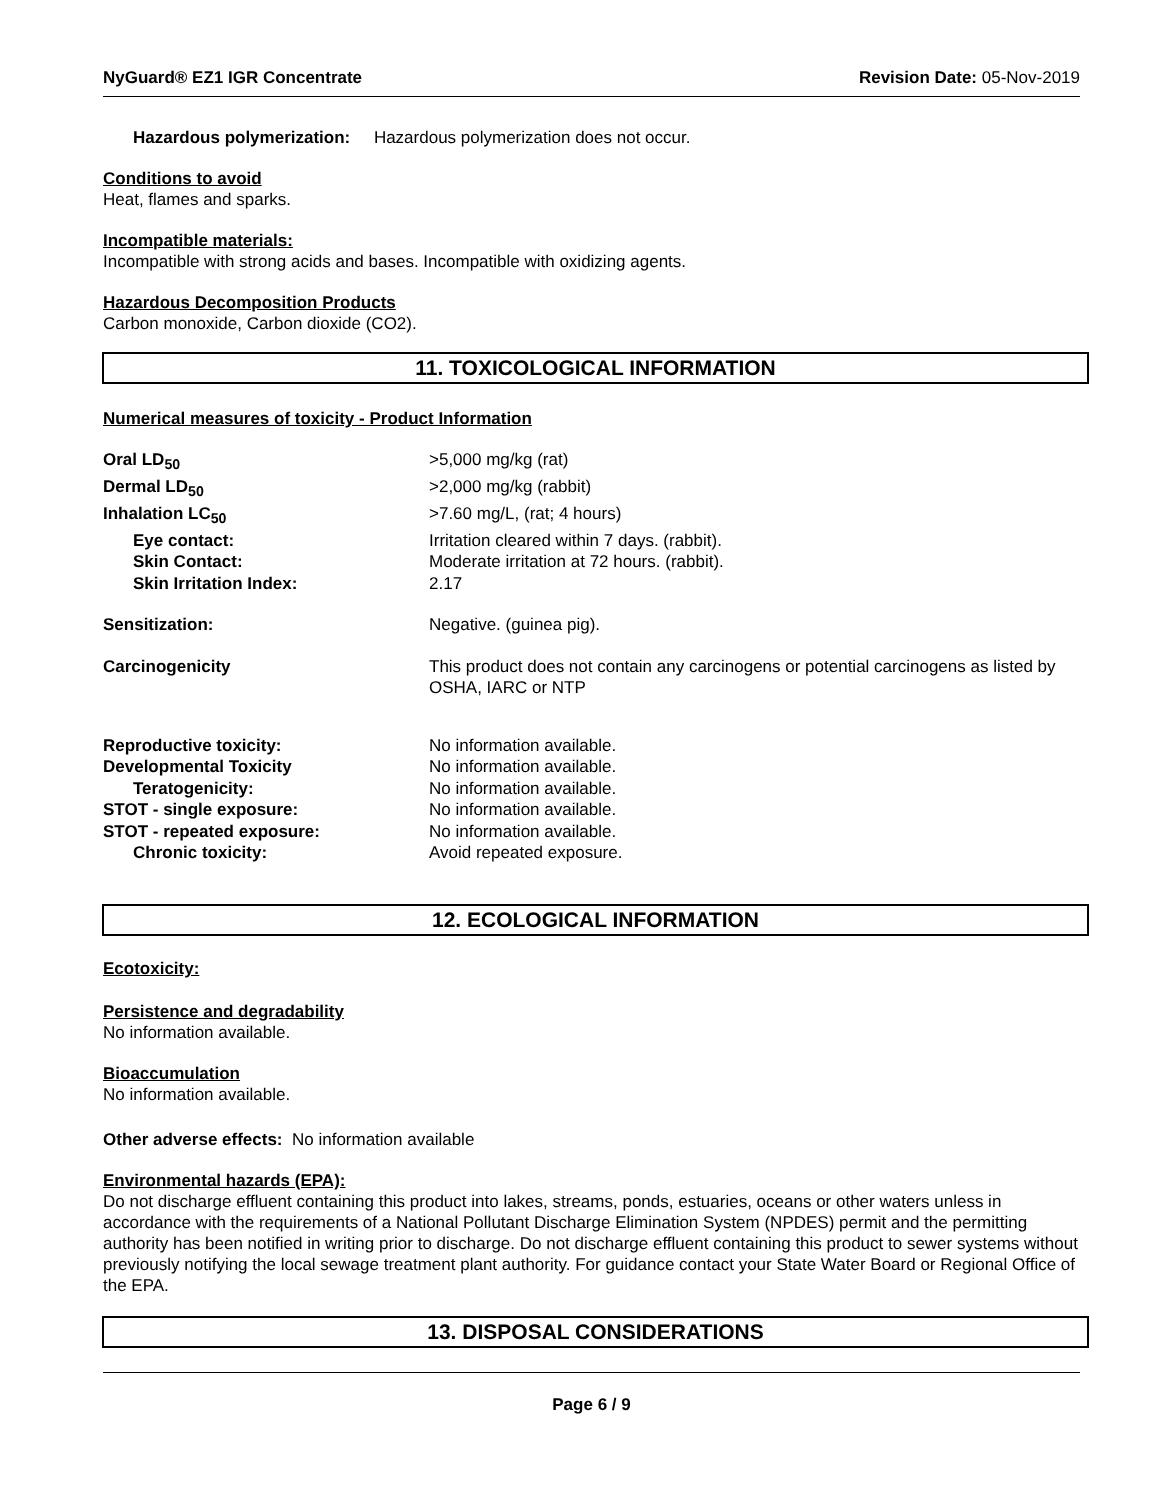NyGuard® EZ1 IGR Concentrate Revision Date: 05-Nov-2019
Hazardous polymerization: Hazardous polymerization does not occur.
Conditions to avoid
Heat, flames and sparks.
Incompatible materials:
Incompatible with strong acids and bases. Incompatible with oxidizing agents.
Hazardous Decomposition Products
Carbon monoxide, Carbon dioxide (CO2).
11. TOXICOLOGICAL INFORMATION
Numerical measures of toxicity - Product Information
| Oral LD<sub>50</sub> | >5,000 mg/kg (rat) |
| Dermal LD<sub>50</sub> | >2,000 mg/kg (rabbit) |
| Inhalation LC<sub>50</sub> | >7.60 mg/L, (rat; 4 hours) |
| Eye contact: | Irritation cleared within 7 days. (rabbit). |
| Skin Contact: | Moderate irritation at 72 hours. (rabbit). |
| Skin Irritation Index: | 2.17 |
| Sensitization: | Negative. (guinea pig). |
| Carcinogenicity | This product does not contain any carcinogens or potential carcinogens as listed by OSHA, IARC or NTP |
| Reproductive toxicity: | No information available. |
| Developmental Toxicity | No information available. |
| Teratogenicity: | No information available. |
| STOT - single exposure: | No information available. |
| STOT - repeated exposure: | No information available. |
| Chronic toxicity: | Avoid repeated exposure. |
12. ECOLOGICAL INFORMATION
Ecotoxicity:
Persistence and degradability
No information available.
Bioaccumulation
No information available.
Other adverse effects: No information available
Environmental hazards (EPA):
Do not discharge effluent containing this product into lakes, streams, ponds, estuaries, oceans or other waters unless in accordance with the requirements of a National Pollutant Discharge Elimination System (NPDES) permit and the permitting authority has been notified in writing prior to discharge. Do not discharge effluent containing this product to sewer systems without previously notifying the local sewage treatment plant authority. For guidance contact your State Water Board or Regional Office of the EPA.
13. DISPOSAL CONSIDERATIONS
Page 6 / 9